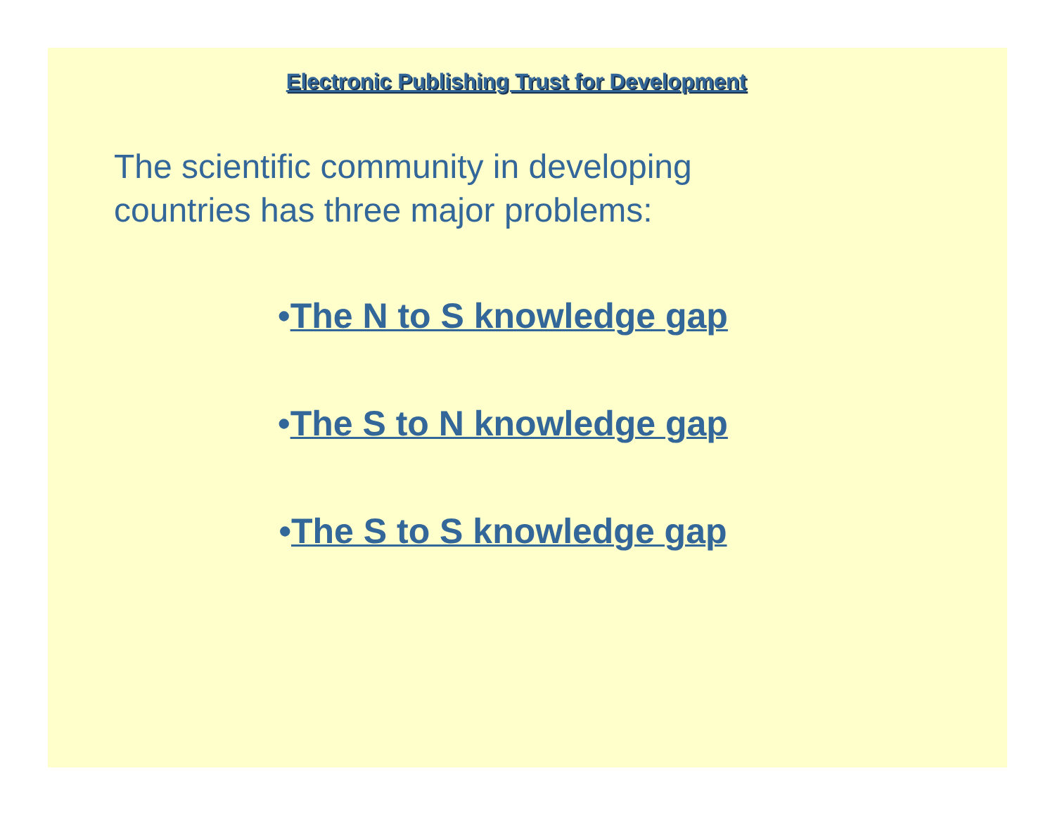Electronic Publishing Trust for Development
The scientific community in developing countries has three major problems:
•The N to S knowledge gap
•The S to N knowledge gap
•The S to S knowledge gap